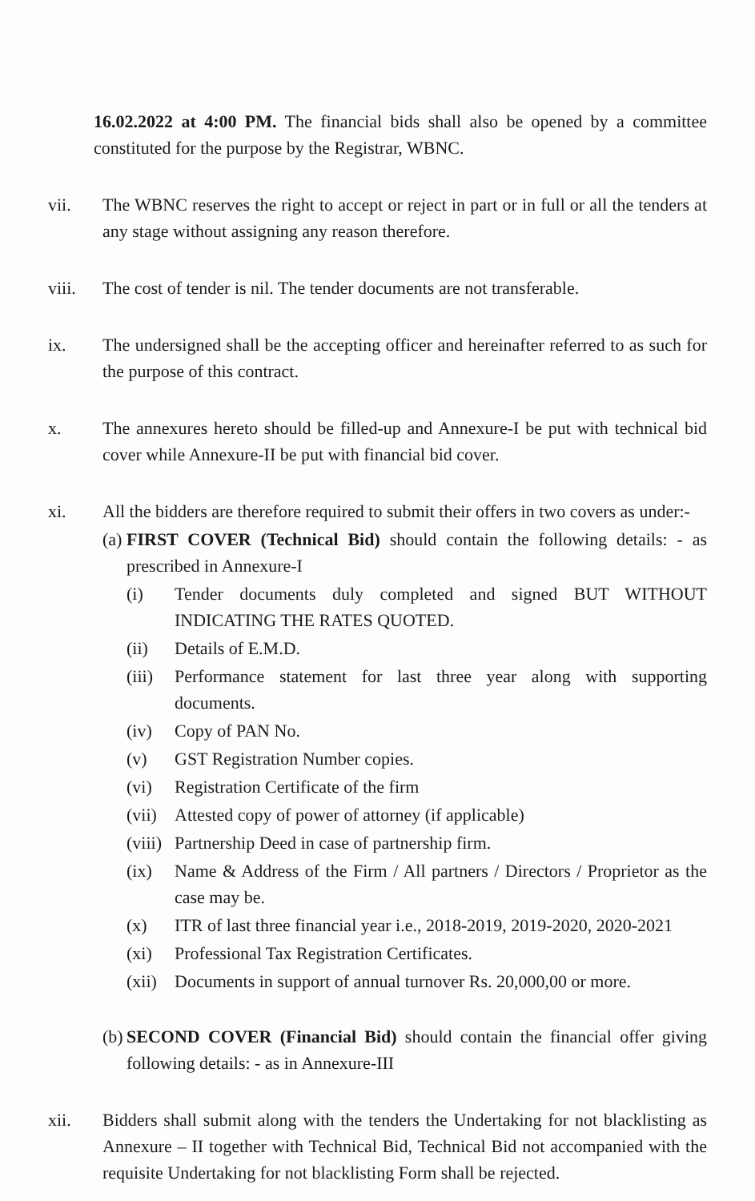16.02.2022 at 4:00 PM. The financial bids shall also be opened by a committee constituted for the purpose by the Registrar, WBNC.
vii. The WBNC reserves the right to accept or reject in part or in full or all the tenders at any stage without assigning any reason therefore.
viii. The cost of tender is nil. The tender documents are not transferable.
ix. The undersigned shall be the accepting officer and hereinafter referred to as such for the purpose of this contract.
x. The annexures hereto should be filled-up and Annexure-I be put with technical bid cover while Annexure-II be put with financial bid cover.
xi. All the bidders are therefore required to submit their offers in two covers as under:-
(a)
FIRST COVER (Technical Bid) should contain the following details: - as prescribed in Annexure-I
(i) Tender documents duly completed and signed BUT WITHOUT INDICATING THE RATES QUOTED.
(ii) Details of E.M.D.
(iii) Performance statement for last three year along with supporting documents.
(iv) Copy of PAN No.
(v) GST Registration Number copies.
(vi) Registration Certificate of the firm
(vii) Attested copy of power of attorney (if applicable)
(viii) Partnership Deed in case of partnership firm.
(ix) Name & Address of the Firm / All partners / Directors / Proprietor as the case may be.
(x) ITR of last three financial year i.e., 2018-2019, 2019-2020, 2020-2021
(xi) Professional Tax Registration Certificates.
(xii) Documents in support of annual turnover Rs. 20,000,00 or more.
(b)
SECOND COVER (Financial Bid) should contain the financial offer giving following details: - as in Annexure-III
xii. Bidders shall submit along with the tenders the Undertaking for not blacklisting as Annexure – II together with Technical Bid, Technical Bid not accompanied with the requisite Undertaking for not blacklisting Form shall be rejected.